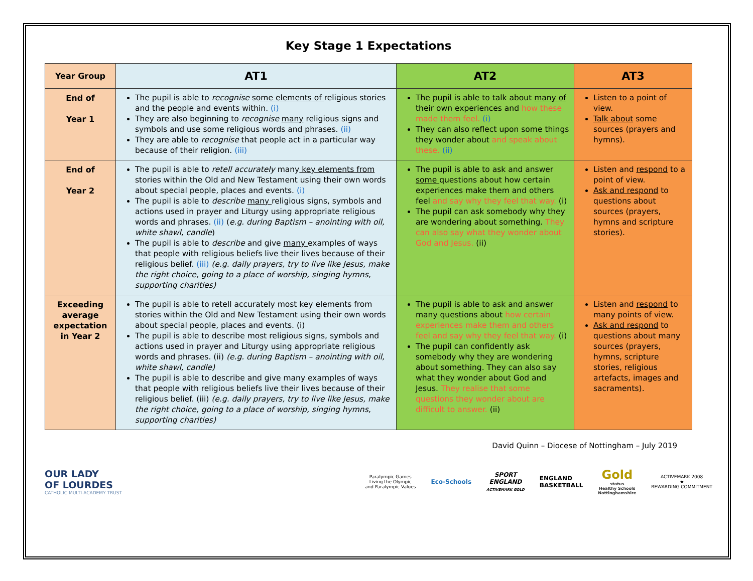Key Stage 1 Expectations
| Year Group | AT1 | AT2 | AT3 |
| --- | --- | --- | --- |
| End of Year 1 | The pupil is able to recognise some elements of religious stories and the people and events within. (i) They are also beginning to recognise many religious signs and symbols and use some religious words and phrases. (ii) They are able to recognise that people act in a particular way because of their religion. (iii) | The pupil is able to talk about many of their own experiences and how these made them feel. (i) They can also reflect upon some things they wonder about and speak about these. (ii) | Listen to a point of view. Talk about some sources (prayers and hymns). |
| End of Year 2 | The pupil is able to retell accurately many key elements from stories within the Old and New Testament using their own words about special people, places and events. (i) The pupil is able to describe many religious signs, symbols and actions used in prayer and Liturgy using appropriate religious words and phrases. (ii) ( e.g. during Baptism – anointing with oil, white shawl, candle ) The pupil is able to describe and give many examples of ways that people with religious beliefs live their lives because of their religious belief. (iii) (e.g. daily prayers, try to live like Jesus, make the right choice, going to a place of worship, singing hymns, supporting charities) | The pupil is able to ask and answer some questions about how certain experiences make them and others feel and say why they feel that way. (i) The pupil can ask somebody why they are wondering about something. They can also say what they wonder about God and Jesus. (ii) | Listen and respond to a point of view. Ask and respond to questions about sources (prayers, hymns and scripture stories). |
| Exceeding average expectation in Year 2 | The pupil is able to retell accurately most key elements from stories within the Old and New Testament using their own words about special people, places and events. (i) The pupil is able to describe most religious signs, symbols and actions used in prayer and Liturgy using appropriate religious words and phrases. (ii) (e.g. during Baptism – anointing with oil, white shawl, candle) The pupil is able to describe and give many examples of ways that people with religious beliefs live their lives because of their religious belief. (iii) (e.g. daily prayers, try to live like Jesus, make the right choice, going to a place of worship, singing hymns, supporting charities) | The pupil is able to ask and answer many questions about how certain experiences make them and others feel and say why they feel that way. (i) The pupil can confidently ask somebody why they are wondering about something. They can also say what they wonder about God and Jesus. They realise that some questions they wonder about are difficult to answer. (ii) | Listen and respond to many points of view. Ask and respond to questions about many sources (prayers, hymns, scripture stories, religious artefacts, images and sacraments). |
David Quinn – Diocese of Nottingham – July 2019
OUR LADY
OF LOURDES
CATHOLIC MULTI-ACADEMY TRUST
Paralympic Games
Living the Olympic
and Paralympic Values
Eco-Schools
SPORT
ENGLAND
ACTIVEMARK GOLD
ENGLAND
BASKETBALL
Gold
status
Healthy Schools
Nottinghamshire
ACTIVEMARK 2008
★
REWARDING COMMITMENT